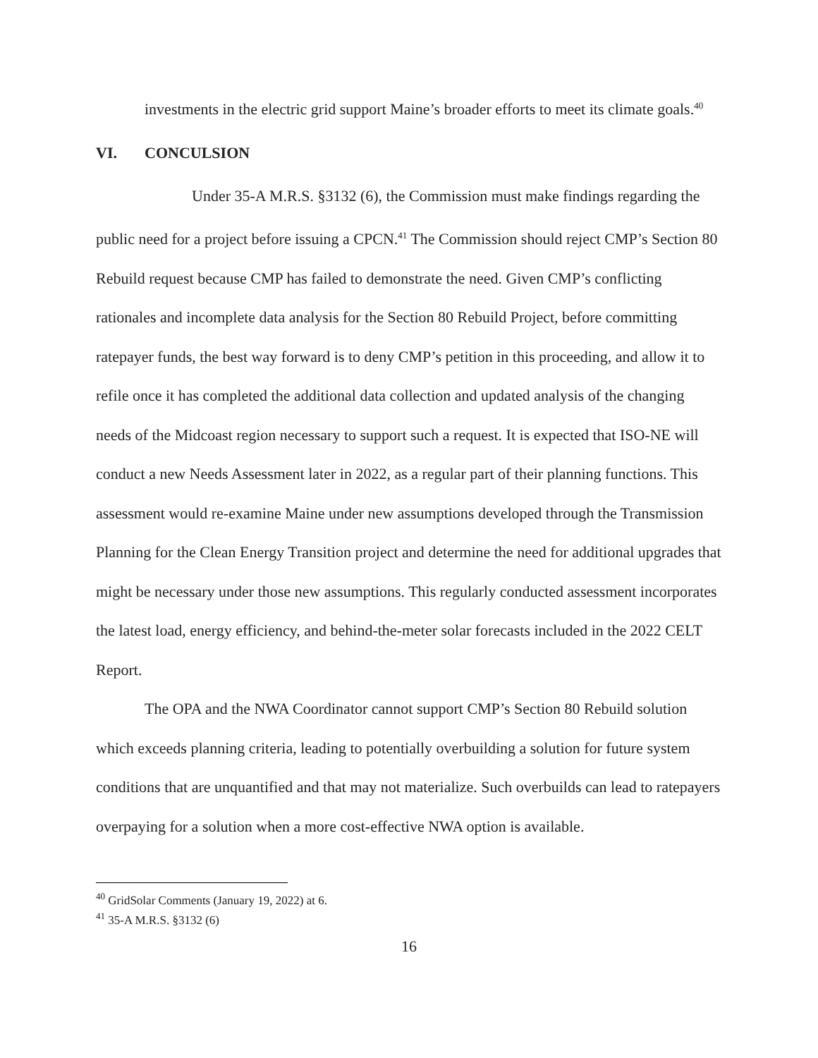investments in the electric grid support Maine’s broader efforts to meet its climate goals.<sup>40</sup>
VI. CONCULSION
Under 35-A M.R.S. §3132 (6), the Commission must make findings regarding the public need for a project before issuing a CPCN.<sup>41</sup> The Commission should reject CMP’s Section 80 Rebuild request because CMP has failed to demonstrate the need. Given CMP’s conflicting rationales and incomplete data analysis for the Section 80 Rebuild Project, before committing ratepayer funds, the best way forward is to deny CMP’s petition in this proceeding, and allow it to refile once it has completed the additional data collection and updated analysis of the changing needs of the Midcoast region necessary to support such a request. It is expected that ISO-NE will conduct a new Needs Assessment later in 2022, as a regular part of their planning functions. This assessment would re-examine Maine under new assumptions developed through the Transmission Planning for the Clean Energy Transition project and determine the need for additional upgrades that might be necessary under those new assumptions. This regularly conducted assessment incorporates the latest load, energy efficiency, and behind-the-meter solar forecasts included in the 2022 CELT Report.
The OPA and the NWA Coordinator cannot support CMP’s Section 80 Rebuild solution which exceeds planning criteria, leading to potentially overbuilding a solution for future system conditions that are unquantified and that may not materialize. Such overbuilds can lead to ratepayers overpaying for a solution when a more cost-effective NWA option is available.
<sup>40</sup> GridSolar Comments (January 19, 2022) at 6.
<sup>41</sup> 35-A M.R.S. §3132 (6)
16